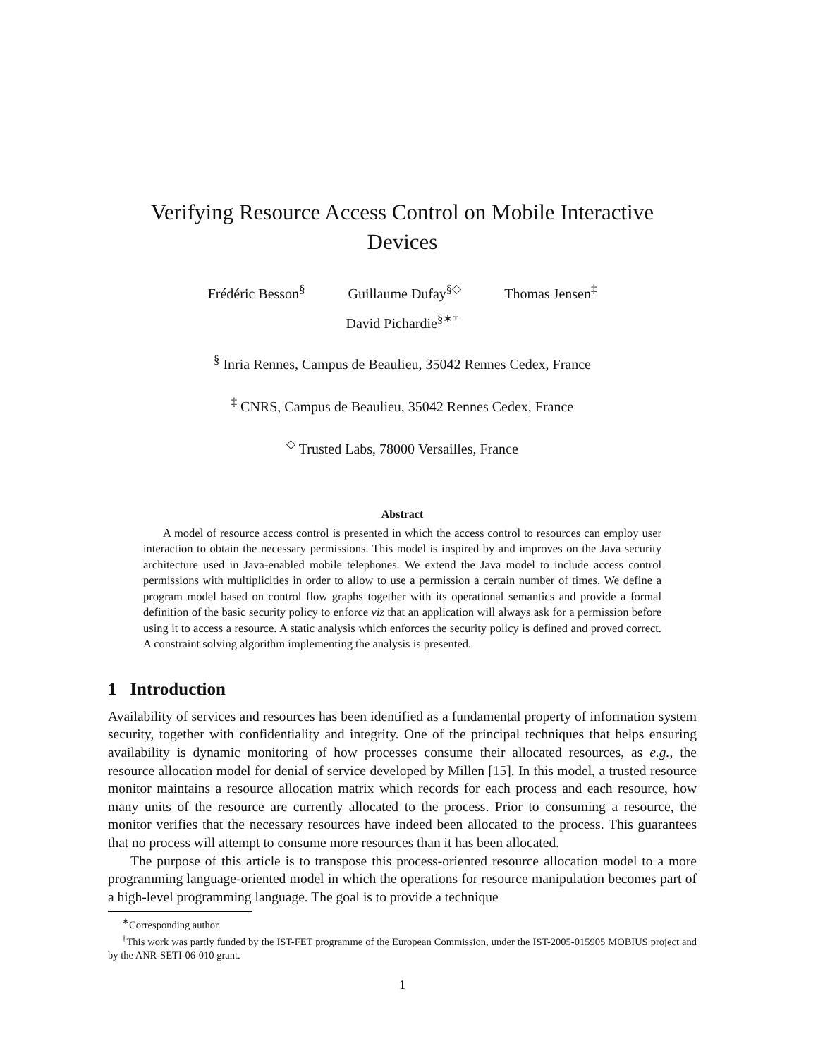Verifying Resource Access Control on Mobile Interactive
Devices
Frédéric Besson<sup>§</sup> Guillaume Dufay<sup>§◇</sup> Thomas Jensen<sup>‡</sup>
David Pichardie<sup>§∗†</sup>
<sup>§</sup> Inria Rennes, Campus de Beaulieu, 35042 Rennes Cedex, France
<sup>‡</sup> CNRS, Campus de Beaulieu, 35042 Rennes Cedex, France
<sup>◇</sup> Trusted Labs, 78000 Versailles, France
Abstract
A model of resource access control is presented in which the access control to resources can employ user interaction to obtain the necessary permissions. This model is inspired by and improves on the Java security architecture used in Java-enabled mobile telephones. We extend the Java model to include access control permissions with multiplicities in order to allow to use a permission a certain number of times. We define a program model based on control flow graphs together with its operational semantics and provide a formal definition of the basic security policy to enforce viz that an application will always ask for a permission before using it to access a resource. A static analysis which enforces the security policy is defined and proved correct. A constraint solving algorithm implementing the analysis is presented.
1 Introduction
Availability of services and resources has been identified as a fundamental property of information system security, together with confidentiality and integrity. One of the principal techniques that helps ensuring availability is dynamic monitoring of how processes consume their allocated resources, as e.g., the resource allocation model for denial of service developed by Millen [15]. In this model, a trusted resource monitor maintains a resource allocation matrix which records for each process and each resource, how many units of the resource are currently allocated to the process. Prior to consuming a resource, the monitor verifies that the necessary resources have indeed been allocated to the process. This guarantees that no process will attempt to consume more resources than it has been allocated.
The purpose of this article is to transpose this process-oriented resource allocation model to a more programming language-oriented model in which the operations for resource manipulation becomes part of a high-level programming language. The goal is to provide a technique
<sup>∗</sup>Corresponding author.
<sup>†</sup> This work was partly funded by the IST-FET programme of the European Commission, under the IST-2005-015905 MOBIUS project and by the ANR-SETI-06-010 grant.
1